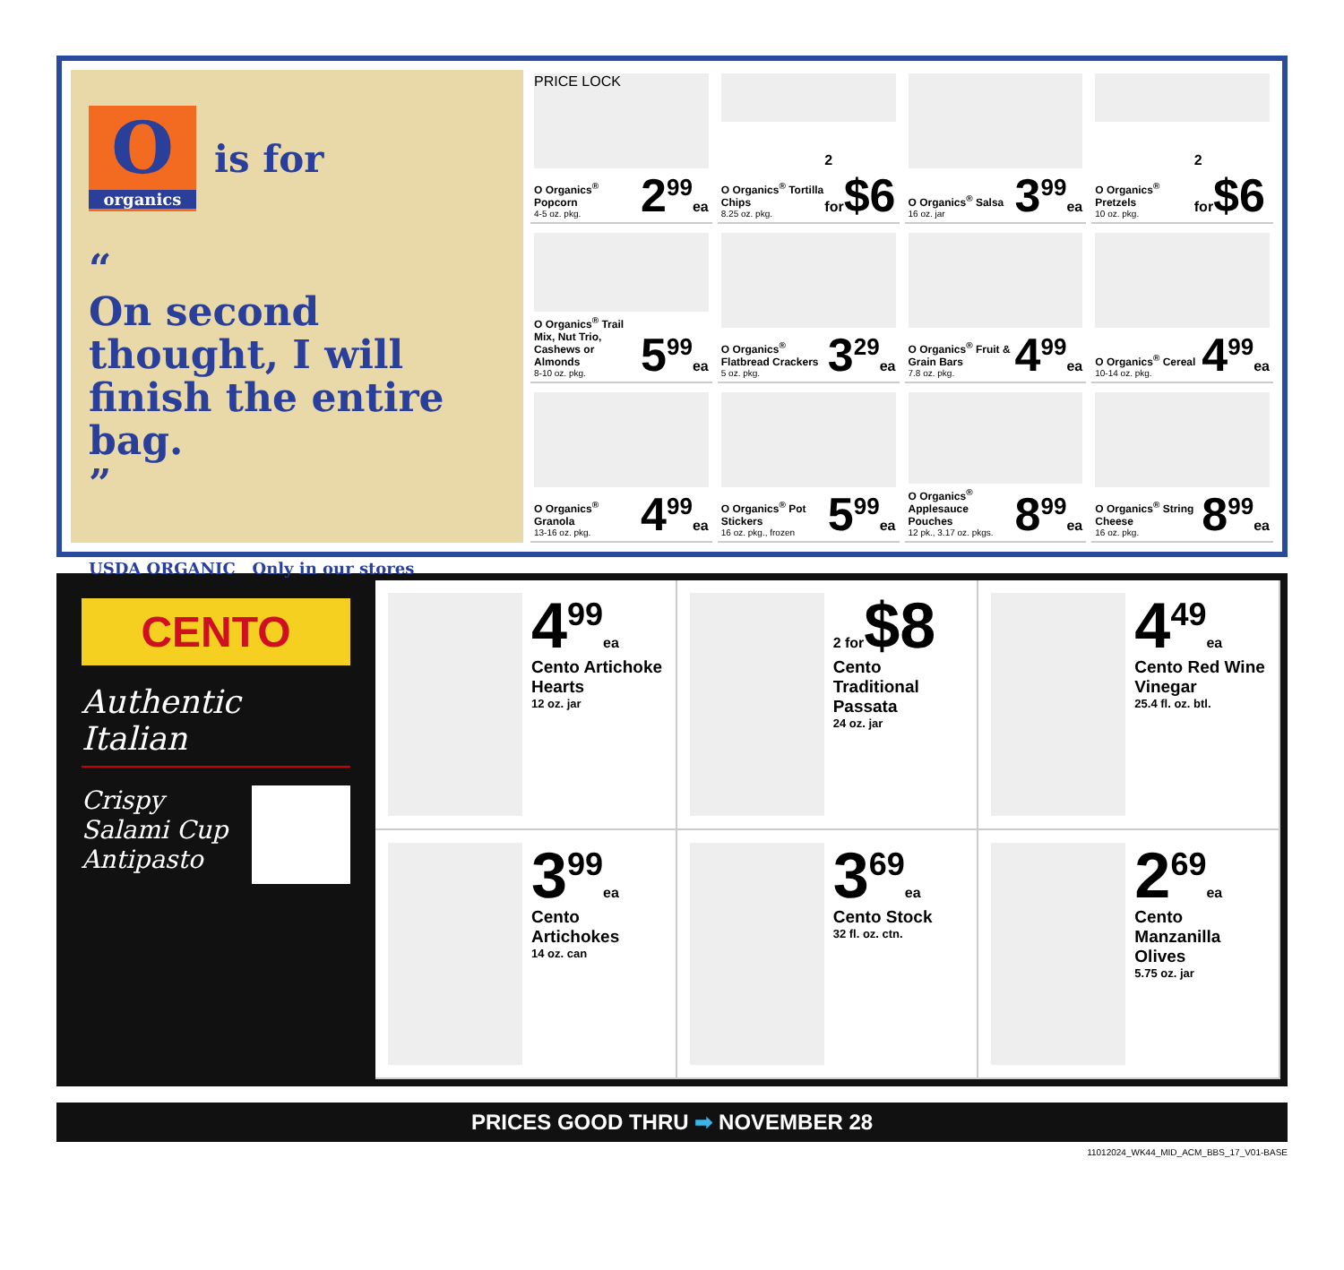O
organics
is for
“
On second thought, I will finish the entire bag.
”
USDA ORGANIC Only in our stores
PRICE LOCK
O Organics<sup>®</sup> Popcorn
4-5 oz. pkg.
2<sup>99</sup>ea
O Organics<sup>®</sup> Tortilla Chips
8.25 oz. pkg.
2 for$6
O Organics<sup>®</sup> Salsa
16 oz. jar
3<sup>99</sup>ea
O Organics<sup>®</sup> Pretzels
10 oz. pkg.
2 for$6
O Organics<sup>®</sup> Trail Mix, Nut Trio, Cashews or Almonds
8-10 oz. pkg.
5<sup>99</sup>ea
O Organics<sup>®</sup> Flatbread Crackers
5 oz. pkg.
3<sup>29</sup>ea
O Organics<sup>®</sup> Fruit & Grain Bars
7.8 oz. pkg.
4<sup>99</sup>ea
O Organics<sup>®</sup> Cereal
10-14 oz. pkg.
4<sup>99</sup>ea
O Organics<sup>®</sup> Granola
13-16 oz. pkg.
4<sup>99</sup>ea
O Organics<sup>®</sup> Pot Stickers
16 oz. pkg., frozen
5<sup>99</sup>ea
O Organics<sup>®</sup> Applesauce Pouches
12 pk., 3.17 oz. pkgs.
8<sup>99</sup>ea
O Organics<sup>®</sup> String Cheese
16 oz. pkg.
8<sup>99</sup>ea
CENTO
Authentic Italian
Crispy Salami Cup Antipasto
4<sup>99</sup>ea
Cento Artichoke Hearts
12 oz. jar
2 for$8
Cento Traditional Passata
24 oz. jar
4<sup>49</sup>ea
Cento Red Wine Vinegar
25.4 fl. oz. btl.
3<sup>99</sup>ea
Cento Artichokes
14 oz. can
3<sup>69</sup>ea
Cento Stock
32 fl. oz. ctn.
2<sup>69</sup>ea
Cento Manzanilla Olives
5.75 oz. jar
PRICES GOOD THRU ➡ NOVEMBER 28
11012024_WK44_MID_ACM_BBS_17_V01-BASE